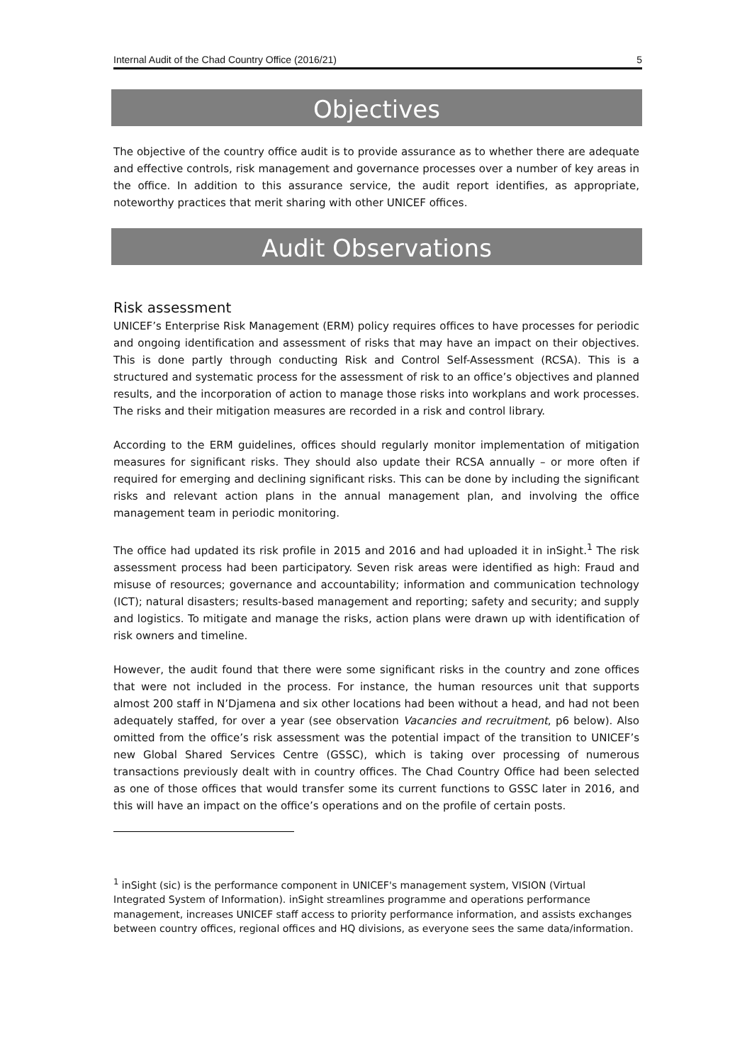Internal Audit of the Chad Country Office (2016/21) 5
Objectives
The objective of the country office audit is to provide assurance as to whether there are adequate and effective controls, risk management and governance processes over a number of key areas in the office. In addition to this assurance service, the audit report identifies, as appropriate, noteworthy practices that merit sharing with other UNICEF offices.
Audit Observations
Risk assessment
UNICEF’s Enterprise Risk Management (ERM) policy requires offices to have processes for periodic and ongoing identification and assessment of risks that may have an impact on their objectives. This is done partly through conducting Risk and Control Self-Assessment (RCSA). This is a structured and systematic process for the assessment of risk to an office’s objectives and planned results, and the incorporation of action to manage those risks into workplans and work processes. The risks and their mitigation measures are recorded in a risk and control library.
According to the ERM guidelines, offices should regularly monitor implementation of mitigation measures for significant risks. They should also update their RCSA annually – or more often if required for emerging and declining significant risks. This can be done by including the significant risks and relevant action plans in the annual management plan, and involving the office management team in periodic monitoring.
The office had updated its risk profile in 2015 and 2016 and had uploaded it in inSight.<sup>1</sup> The risk assessment process had been participatory. Seven risk areas were identified as high: Fraud and misuse of resources; governance and accountability; information and communication technology (ICT); natural disasters; results-based management and reporting; safety and security; and supply and logistics. To mitigate and manage the risks, action plans were drawn up with identification of risk owners and timeline.
However, the audit found that there were some significant risks in the country and zone offices that were not included in the process. For instance, the human resources unit that supports almost 200 staff in N’Djamena and six other locations had been without a head, and had not been adequately staffed, for over a year (see observation Vacancies and recruitment, p6 below). Also omitted from the office’s risk assessment was the potential impact of the transition to UNICEF’s new Global Shared Services Centre (GSSC), which is taking over processing of numerous transactions previously dealt with in country offices. The Chad Country Office had been selected as one of those offices that would transfer some its current functions to GSSC later in 2016, and this will have an impact on the office’s operations and on the profile of certain posts.
<sup>1</sup> inSight (sic) is the performance component in UNICEF's management system, VISION (Virtual Integrated System of Information). inSight streamlines programme and operations performance management, increases UNICEF staff access to priority performance information, and assists exchanges between country offices, regional offices and HQ divisions, as everyone sees the same data/information.